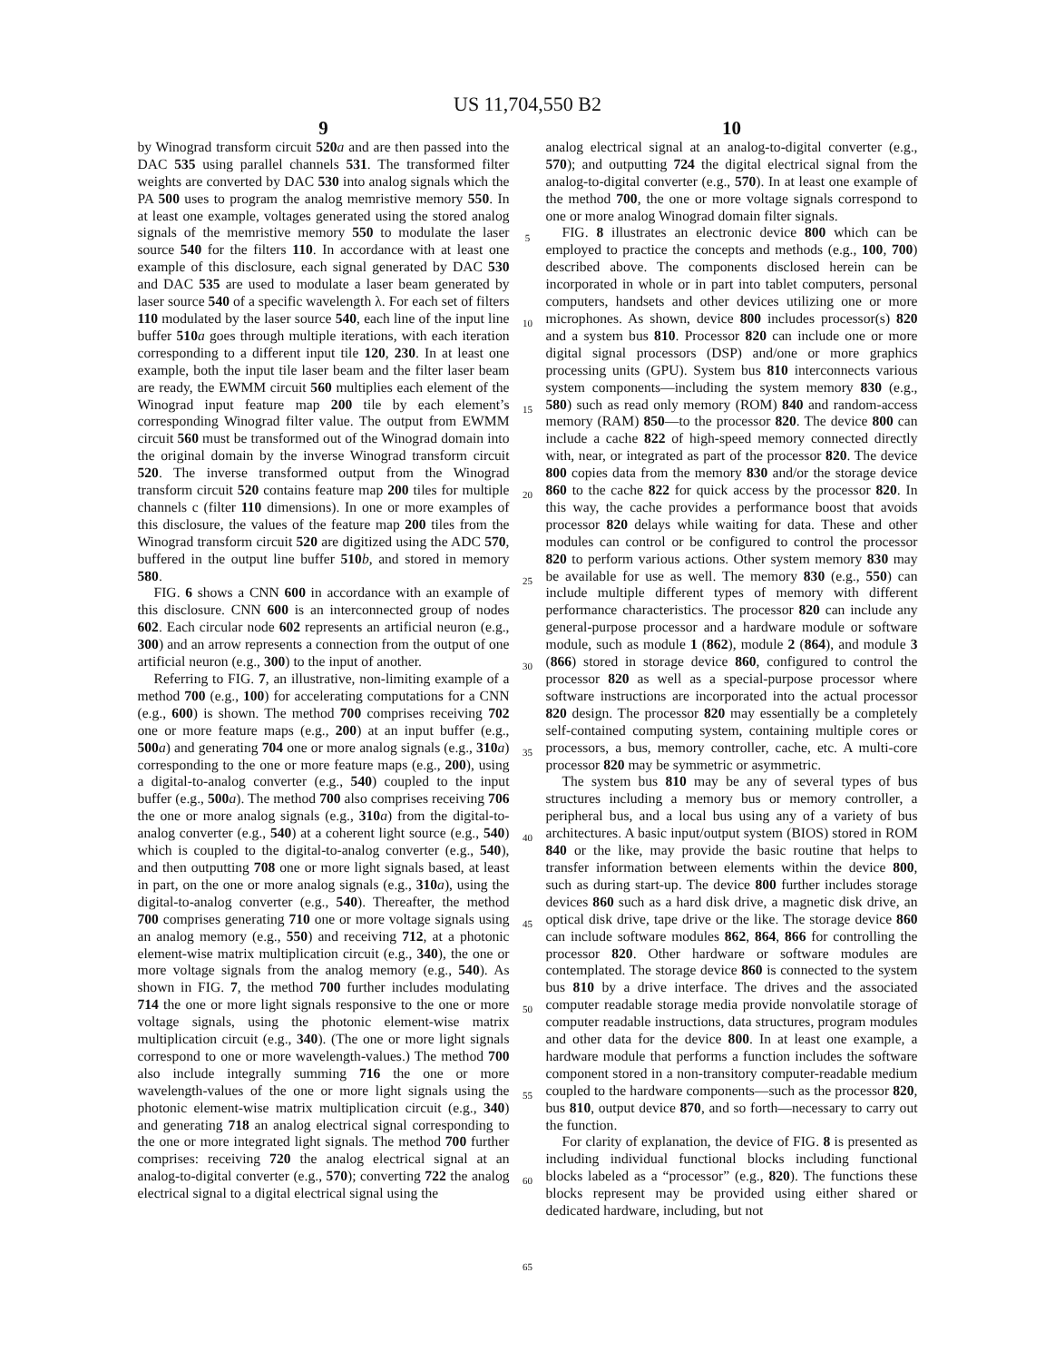US 11,704,550 B2
9
by Winograd transform circuit 520 a and are then passed into the DAC 535 using parallel channels 531. The transformed filter weights are converted by DAC 530 into analog signals which the PA 500 uses to program the analog memristive memory 550. In at least one example, voltages generated using the stored analog signals of the memristive memory 550 to modulate the laser source 540 for the filters 110. In accordance with at least one example of this disclosure, each signal generated by DAC 530 and DAC 535 are used to modulate a laser beam generated by laser source 540 of a specific wavelength λ. For each set of filters 110 modulated by the laser source 540, each line of the input line buffer 510 a goes through multiple iterations, with each iteration corresponding to a different input tile 120, 230. In at least one example, both the input tile laser beam and the filter laser beam are ready, the EWMM circuit 560 multiplies each element of the Winograd input feature map 200 tile by each element’s corresponding Winograd filter value. The output from EWMM circuit 560 must be transformed out of the Winograd domain into the original domain by the inverse Winograd transform circuit 520. The inverse transformed output from the Winograd transform circuit 520 contains feature map 200 tiles for multiple channels c (filter 110 dimensions). In one or more examples of this disclosure, the values of the feature map 200 tiles from the Winograd transform circuit 520 are digitized using the ADC 570, buffered in the output line buffer 510 b, and stored in memory 580.
FIG. 6 shows a CNN 600 in accordance with an example of this disclosure. CNN 600 is an interconnected group of nodes 602. Each circular node 602 represents an artificial neuron (e.g., 300) and an arrow represents a connection from the output of one artificial neuron (e.g., 300) to the input of another.
Referring to FIG. 7, an illustrative, non-limiting example of a method 700 (e.g., 100) for accelerating computations for a CNN (e.g., 600) is shown. The method 700 comprises receiving 702 one or more feature maps (e.g., 200) at an input buffer (e.g., 500 a) and generating 704 one or more analog signals (e.g., 310 a) corresponding to the one or more feature maps (e.g., 200), using a digital-to-analog converter (e.g., 540) coupled to the input buffer (e.g., 500 a). The method 700 also comprises receiving 706 the one or more analog signals (e.g., 310 a) from the digital-to-analog converter (e.g., 540) at a coherent light source (e.g., 540) which is coupled to the digital-to-analog converter (e.g., 540), and then outputting 708 one or more light signals based, at least in part, on the one or more analog signals (e.g., 310 a), using the digital-to-analog converter (e.g., 540). Thereafter, the method 700 comprises generating 710 one or more voltage signals using an analog memory (e.g., 550) and receiving 712, at a photonic element-wise matrix multiplication circuit (e.g., 340), the one or more voltage signals from the analog memory (e.g., 540). As shown in FIG. 7, the method 700 further includes modulating 714 the one or more light signals responsive to the one or more voltage signals, using the photonic element-wise matrix multiplication circuit (e.g., 340). (The one or more light signals correspond to one or more wavelength-values.) The method 700 also include integrally summing 716 the one or more wavelength-values of the one or more light signals using the photonic element-wise matrix multiplication circuit (e.g., 340) and generating 718 an analog electrical signal corresponding to the one or more integrated light signals. The method 700 further comprises: receiving 720 the analog electrical signal at an analog-to-digital converter (e.g., 570); converting 722 the analog electrical signal to a digital electrical signal using the
5
10
15
20
25
30
35
40
45
50
55
60
65
10
analog electrical signal at an analog-to-digital converter (e.g., 570); and outputting 724 the digital electrical signal from the analog-to-digital converter (e.g., 570). In at least one example of the method 700, the one or more voltage signals correspond to one or more analog Winograd domain filter signals.
FIG. 8 illustrates an electronic device 800 which can be employed to practice the concepts and methods (e.g., 100, 700) described above. The components disclosed herein can be incorporated in whole or in part into tablet computers, personal computers, handsets and other devices utilizing one or more microphones. As shown, device 800 includes processor(s) 820 and a system bus 810. Processor 820 can include one or more digital signal processors (DSP) and/one or more graphics processing units (GPU). System bus 810 interconnects various system components—including the system memory 830 (e.g., 580) such as read only memory (ROM) 840 and random-access memory (RAM) 850—to the processor 820. The device 800 can include a cache 822 of high-speed memory connected directly with, near, or integrated as part of the processor 820. The device 800 copies data from the memory 830 and/or the storage device 860 to the cache 822 for quick access by the processor 820. In this way, the cache provides a performance boost that avoids processor 820 delays while waiting for data. These and other modules can control or be configured to control the processor 820 to perform various actions. Other system memory 830 may be available for use as well. The memory 830 (e.g., 550) can include multiple different types of memory with different performance characteristics. The processor 820 can include any general-purpose processor and a hardware module or software module, such as module 1 (862), module 2 (864), and module 3 (866) stored in storage device 860, configured to control the processor 820 as well as a special-purpose processor where software instructions are incorporated into the actual processor 820 design. The processor 820 may essentially be a completely self-contained computing system, containing multiple cores or processors, a bus, memory controller, cache, etc. A multi-core processor 820 may be symmetric or asymmetric.
The system bus 810 may be any of several types of bus structures including a memory bus or memory controller, a peripheral bus, and a local bus using any of a variety of bus architectures. A basic input/output system (BIOS) stored in ROM 840 or the like, may provide the basic routine that helps to transfer information between elements within the device 800, such as during start-up. The device 800 further includes storage devices 860 such as a hard disk drive, a magnetic disk drive, an optical disk drive, tape drive or the like. The storage device 860 can include software modules 862, 864, 866 for controlling the processor 820. Other hardware or software modules are contemplated. The storage device 860 is connected to the system bus 810 by a drive interface. The drives and the associated computer readable storage media provide nonvolatile storage of computer readable instructions, data structures, program modules and other data for the device 800. In at least one example, a hardware module that performs a function includes the software component stored in a non-transitory computer-readable medium coupled to the hardware components—such as the processor 820, bus 810, output device 870, and so forth—necessary to carry out the function.
For clarity of explanation, the device of FIG. 8 is presented as including individual functional blocks including functional blocks labeled as a “processor” (e.g., 820). The functions these blocks represent may be provided using either shared or dedicated hardware, including, but not